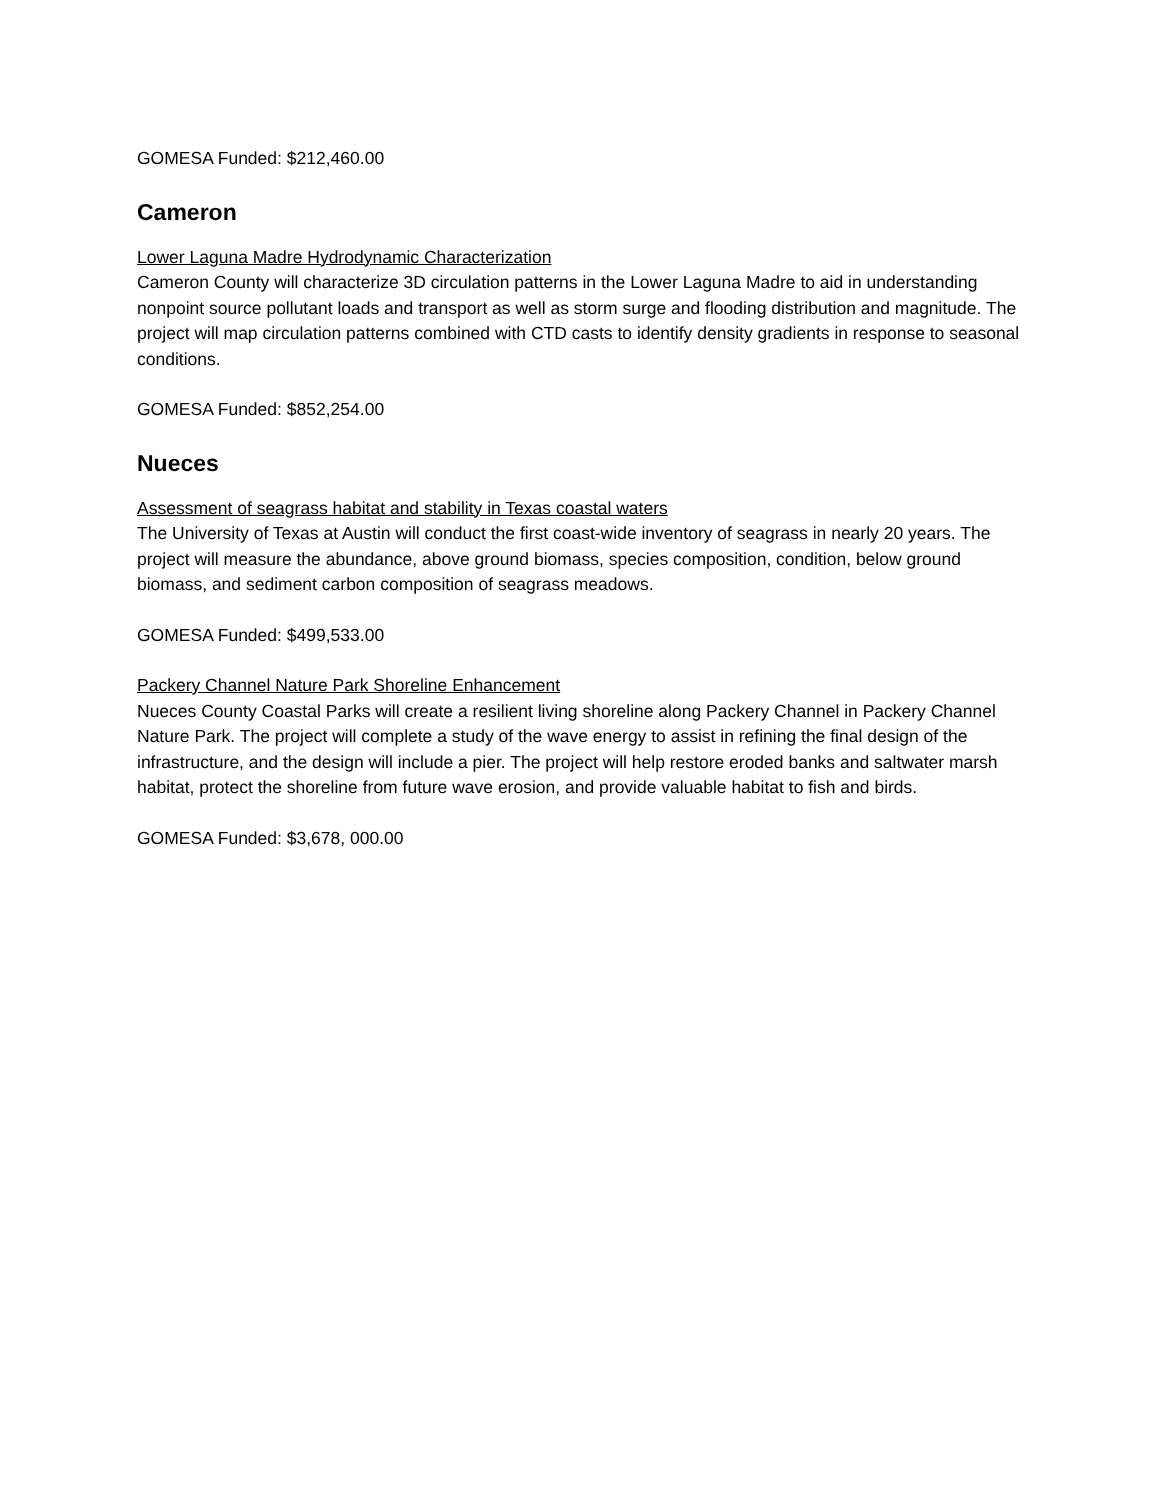GOMESA Funded: $212,460.00
Cameron
Lower Laguna Madre Hydrodynamic Characterization
Cameron County will characterize 3D circulation patterns in the Lower Laguna Madre to aid in understanding nonpoint source pollutant loads and transport as well as storm surge and flooding distribution and magnitude. The project will map circulation patterns combined with CTD casts to identify density gradients in response to seasonal conditions.
GOMESA Funded: $852,254.00
Nueces
Assessment of seagrass habitat and stability in Texas coastal waters
The University of Texas at Austin will conduct the first coast-wide inventory of seagrass in nearly 20 years. The project will measure the abundance, above ground biomass, species composition, condition, below ground biomass, and sediment carbon composition of seagrass meadows.
GOMESA Funded: $499,533.00
Packery Channel Nature Park Shoreline Enhancement
Nueces County Coastal Parks will create a resilient living shoreline along Packery Channel in Packery Channel Nature Park. The project will complete a study of the wave energy to assist in refining the final design of the infrastructure, and the design will include a pier. The project will help restore eroded banks and saltwater marsh habitat, protect the shoreline from future wave erosion, and provide valuable habitat to fish and birds.
GOMESA Funded: $3,678, 000.00